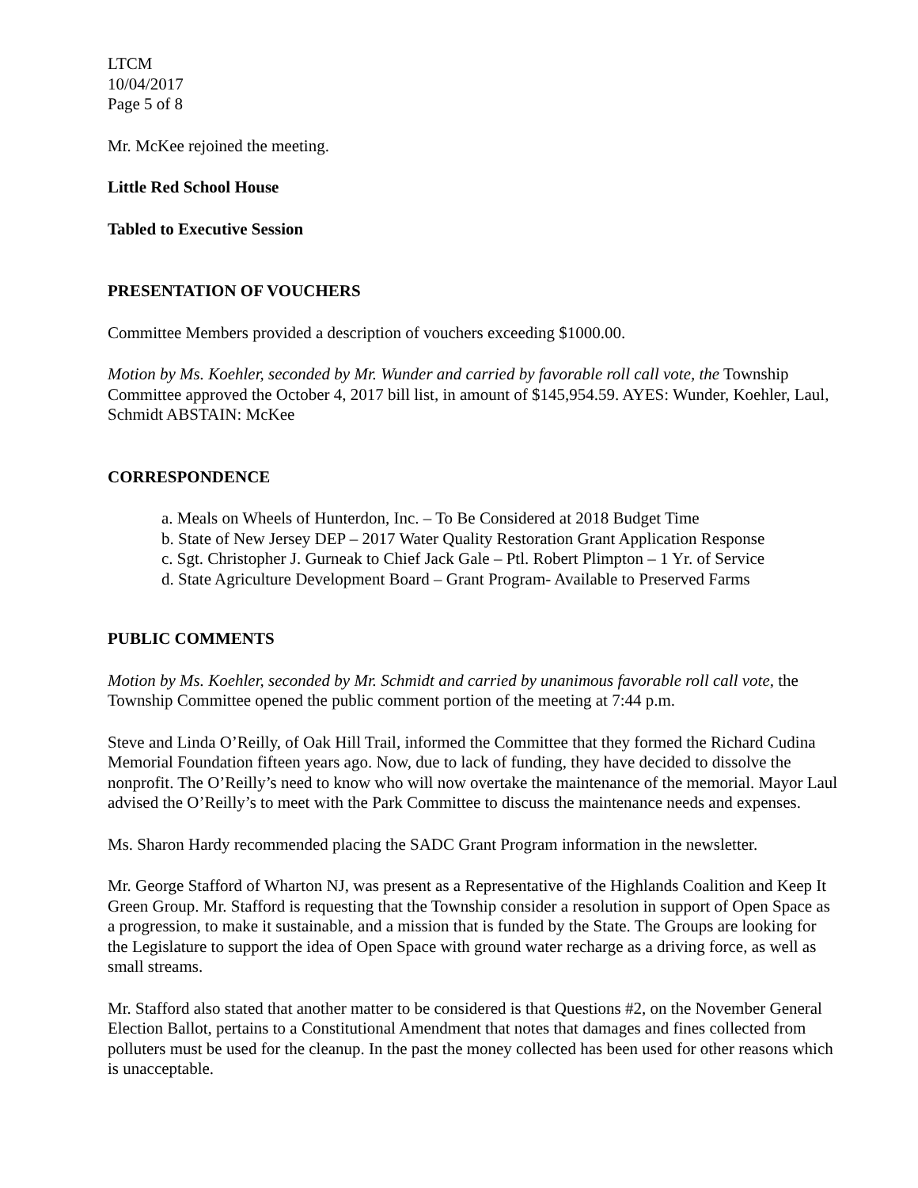LTCM
10/04/2017
Page 5 of 8
Mr. McKee rejoined the meeting.
Little Red School House
Tabled to Executive Session
PRESENTATION OF VOUCHERS
Committee Members provided a description of vouchers exceeding $1000.00.
Motion by Ms. Koehler, seconded by Mr. Wunder and carried by favorable roll call vote, the Township Committee approved the October 4, 2017 bill list, in amount of $145,954.59. AYES: Wunder, Koehler, Laul, Schmidt ABSTAIN: McKee
CORRESPONDENCE
a. Meals on Wheels of Hunterdon, Inc. – To Be Considered at 2018 Budget Time
b. State of New Jersey DEP – 2017 Water Quality Restoration Grant Application Response
c. Sgt. Christopher J. Gurneak to Chief Jack Gale – Ptl. Robert Plimpton – 1 Yr. of Service
d. State Agriculture Development Board – Grant Program- Available to Preserved Farms
PUBLIC COMMENTS
Motion by Ms. Koehler, seconded by Mr. Schmidt and carried by unanimous favorable roll call vote, the Township Committee opened the public comment portion of the meeting at 7:44 p.m.
Steve and Linda O’Reilly, of Oak Hill Trail, informed the Committee that they formed the Richard Cudina Memorial Foundation fifteen years ago. Now, due to lack of funding, they have decided to dissolve the nonprofit. The O’Reilly’s need to know who will now overtake the maintenance of the memorial. Mayor Laul advised the O’Reilly’s to meet with the Park Committee to discuss the maintenance needs and expenses.
Ms. Sharon Hardy recommended placing the SADC Grant Program information in the newsletter.
Mr. George Stafford of Wharton NJ, was present as a Representative of the Highlands Coalition and Keep It Green Group. Mr. Stafford is requesting that the Township consider a resolution in support of Open Space as a progression, to make it sustainable, and a mission that is funded by the State. The Groups are looking for the Legislature to support the idea of Open Space with ground water recharge as a driving force, as well as small streams.
Mr. Stafford also stated that another matter to be considered is that Questions #2, on the November General Election Ballot, pertains to a Constitutional Amendment that notes that damages and fines collected from polluters must be used for the cleanup. In the past the money collected has been used for other reasons which is unacceptable.